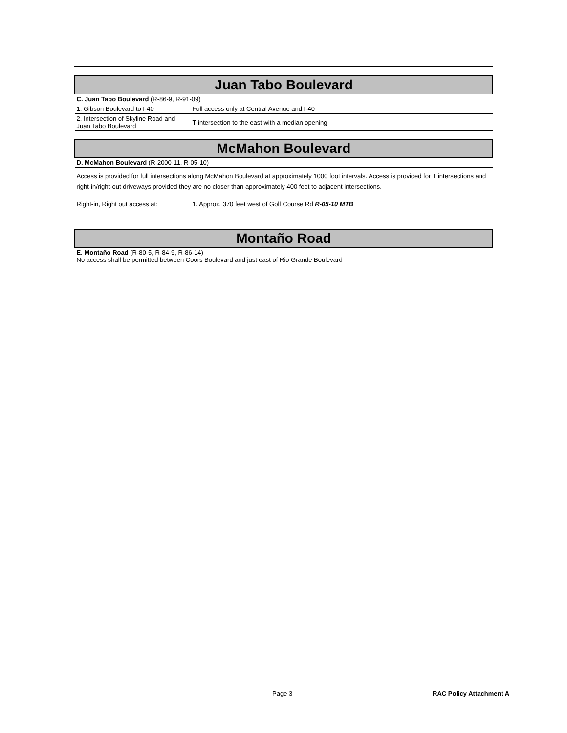| Juan Tabo Boulevard | |
| --- | --- |
| C. Juan Tabo Boulevard (R-86-9, R-91-09) | |
| 1. Gibson Boulevard to I-40 | Full access only at Central Avenue and I-40 |
| 2. Intersection of Skyline Road and Juan Tabo Boulevard | T-intersection to the east with a median opening |
| McMahon Boulevard | |
| --- | --- |
| D. McMahon Boulevard (R-2000-11, R-05-10) | |
| Access is provided for full intersections along McMahon Boulevard at approximately 1000 foot intervals. Access is provided for T intersections and right-in/right-out driveways provided they are no closer than approximately 400 feet to adjacent intersections. | |
| Right-in, Right out access at: | 1. Approx. 370 feet west of Golf Course Rd R-05-10 MTB |
| Montaño Road |
| --- |
| E. Montaño Road (R-80-5, R-84-9, R-86-14) No access shall be permitted between Coors Boulevard and just east of Rio Grande Boulevard |
Page 3 RAC Policy Attachment A